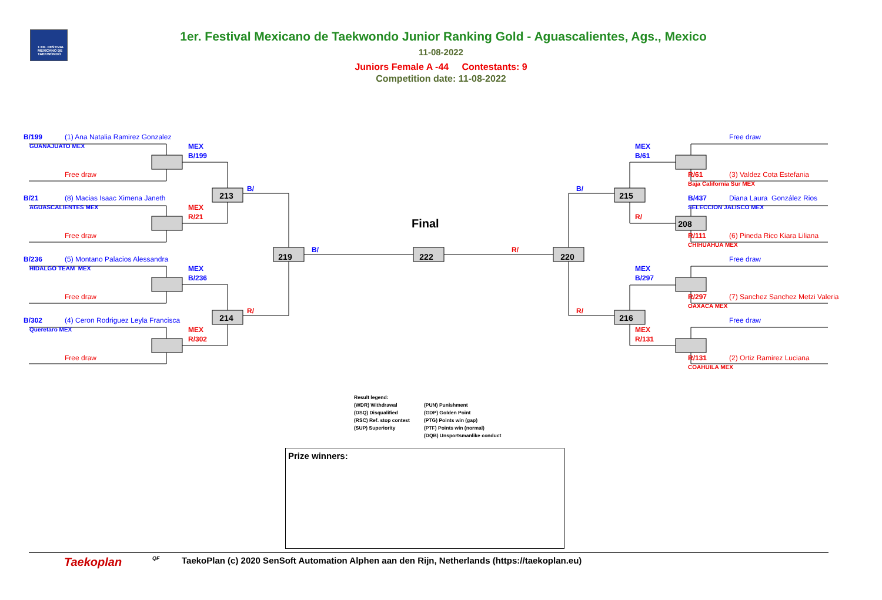1 ER. FESTIVAL MEXICANO DE TAEKWONDO
1er. Festival Mexicano de Taekwondo Junior Ranking Gold - Aguascalientes, Ags., Mexico
11-08-2022
Juniors Female A -44 Contestants: 9
Competition date: 11-08-2022
B/199
(1) Ana Natalia Ramirez Gonzalez
GUANAJUATO MEX
MEX
B/199
Free draw
B/
213
B/21
(8) Macias Isaac Ximena Janeth
AGUASCALIENTES MEX
MEX
R/21
Free draw
B/
219
Final
222
R/
220
B/236
(5) Montano Palacios Alessandra
HIDALGO TEAM MEX
MEX
B/236
Free draw
R/
214
B/302
(4) Ceron Rodriguez Leyla Francisca
Queretaro MEX
MEX
R/302
Free draw
Free draw
MEX
B/61
R/61
(3) Valdez Cota Estefania
Baja California Sur MEX
B/
215
B/437
Diana Laura González Rios
SELECCION JALISCO MEX
R/
208
R/111
(6) Pineda Rico Kiara Liliana
CHIHUAHUA MEX
Free draw
MEX
B/297
R/297
(7) Sanchez Sanchez Metzi Valeria
OAXACA MEX
R/
216
Free draw
MEX
R/131
R/131
(2) Ortiz Ramirez Luciana
COAHUILA MEX
Result legend:
(WDR) Withdrawal
(DSQ) Disqualified
(RSC) Ref. stop contest
(SUP) Superiority
(PUN) Punishment
(GDP) Golden Point
(PTG) Points win (gap)
(PTF) Points win (normal)
(DQB) Unsportsmanlike conduct
Prize winners:
Taekoplan QF TaekoPlan (c) 2020 SenSoft Automation Alphen aan den Rijn, Netherlands (https://taekoplan.eu)